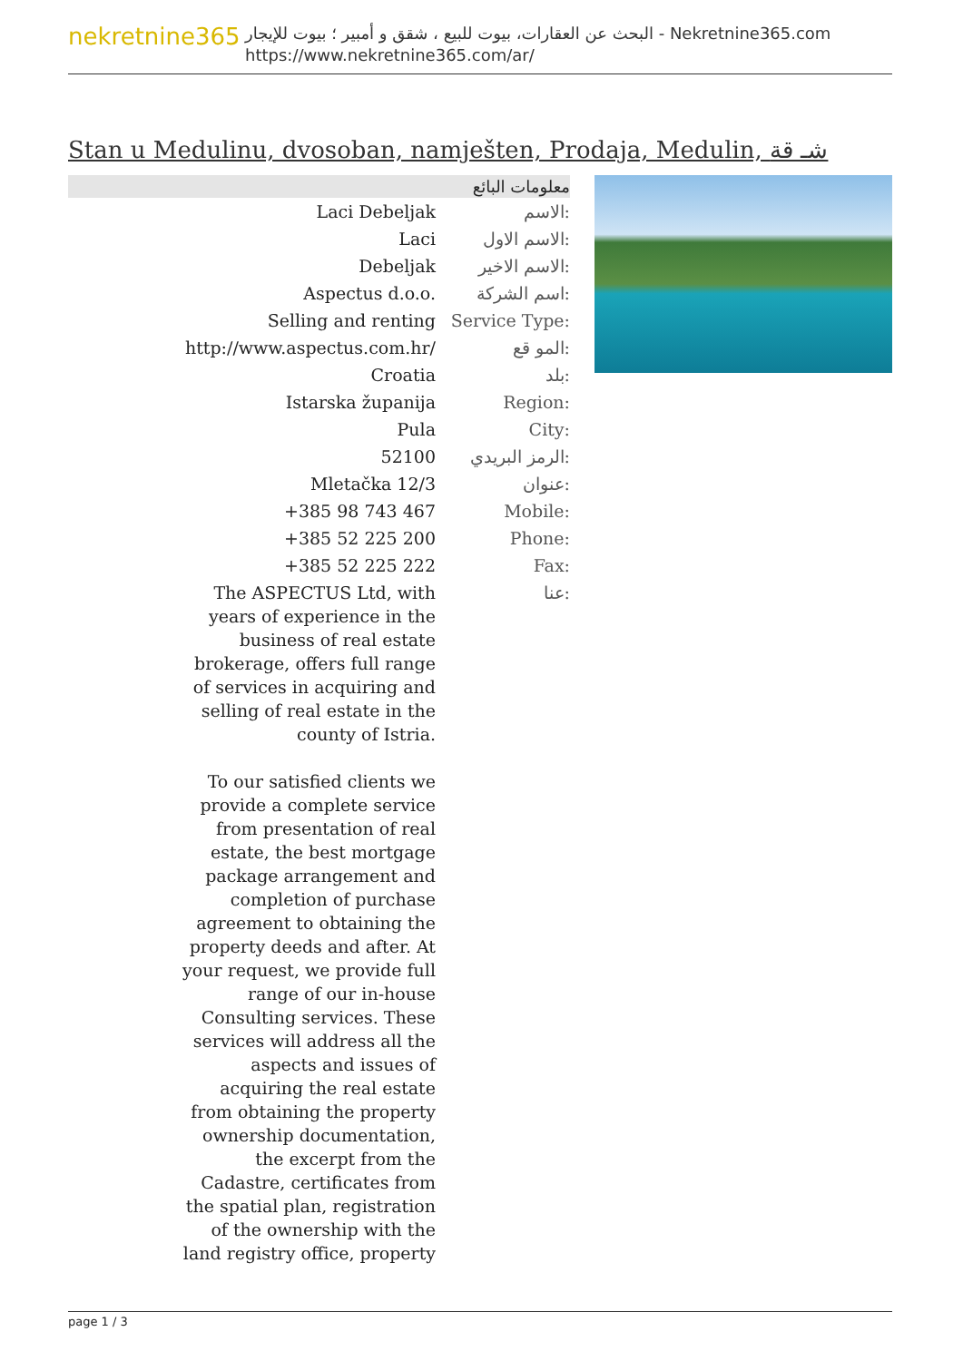nekretnine365
البحث عن العقارات، بيوت للبيع ، شقق و أمبير ؛ بيوت للإيجار - Nekretnine365.com
https://www.nekretnine365.com/ar/
Stan u Medulinu, dvosoban, namješten, Prodaja, Medulin, شـ قة
معلومات البائع
| Laci Debeljak | الاسم: |
| Laci | الاسم الاول: |
| Debeljak | الاسم الاخير: |
| Aspectus d.o.o. | اسم الشركة: |
| Selling and renting | Service Type: |
| http://www.aspectus.com.hr/ | المو قع: |
| Croatia | بلد: |
| Istarska županija | Region: |
| Pula | City: |
| 52100 | الرمز البريدي: |
| Mletačka 12/3 | عنوان: |
| +385 98 743 467 | Mobile: |
| +385 52 225 200 | Phone: |
| +385 52 225 222 | Fax: |
| The ASPECTUS Ltd, with years of experience in the business of real estate brokerage, offers full range of services in acquiring and selling of real estate in the county of Istria. To our satisfied clients we provide a complete service from presentation of real estate, the best mortgage package arrangement and completion of purchase agreement to obtaining the property deeds and after. At your request, we provide full range of our in-house Consulting services. These services will address all the aspects and issues of acquiring the real estate from obtaining the property ownership documentation, the excerpt from the Cadastre, certificates from the spatial plan, registration of the ownership with the land registry office, property | عنا: |
page 1 / 3